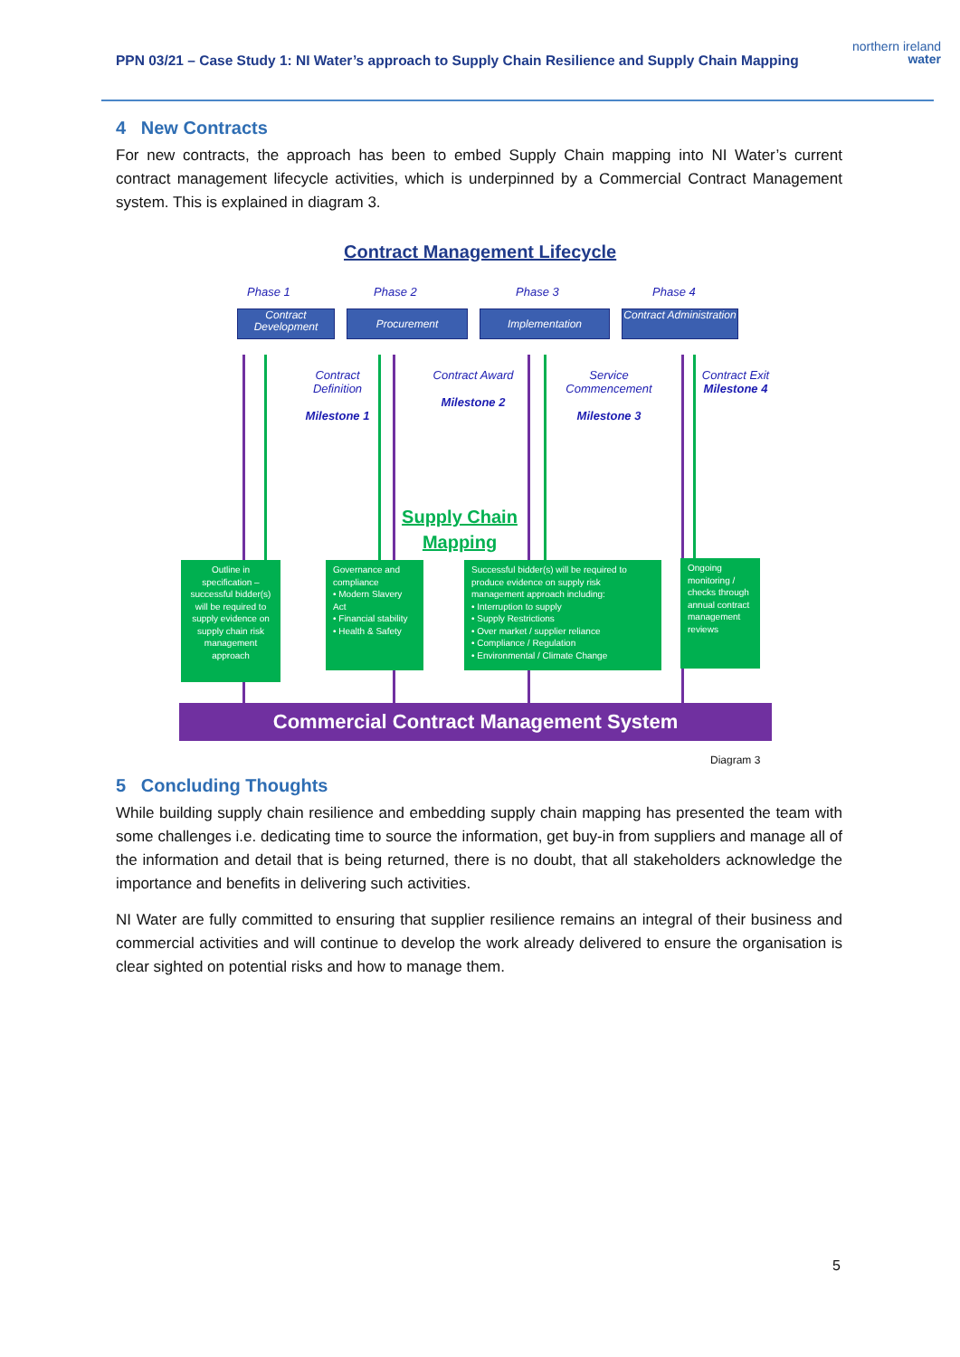PPN 03/21 – Case Study 1: NI Water’s approach to Supply Chain Resilience and Supply Chain Mapping
northern ireland
water
4 New Contracts
For new contracts, the approach has been to embed Supply Chain mapping into NI Water’s current contract management lifecycle activities, which is underpinned by a Commercial Contract Management system. This is explained in diagram 3.
Contract Management Lifecycle
Phase 1 Phase 2 Phase 3 Phase 4
Contract Development
Procurement Implementation
Contract Administration
Contract Definition
Milestone 1
Contract Award
Milestone 2
Service Commencement
Milestone 3
Contract Exit
Milestone 4
Supply Chain Mapping
Outline in specification – successful bidder(s) will be required to supply evidence on supply chain risk management approach
Governance and compliance
• Modern Slavery Act
• Financial stability
• Health & Safety
Successful bidder(s) will be required to produce evidence on supply risk management approach including:
• Interruption to supply
• Supply Restrictions
• Over market / supplier reliance
• Compliance / Regulation
• Environmental / Climate Change
Ongoing monitoring / checks through annual contract management reviews
Commercial Contract Management System
Diagram 3
5 Concluding Thoughts
While building supply chain resilience and embedding supply chain mapping has presented the team with some challenges i.e. dedicating time to source the information, get buy-in from suppliers and manage all of the information and detail that is being returned, there is no doubt, that all stakeholders acknowledge the importance and benefits in delivering such activities.
NI Water are fully committed to ensuring that supplier resilience remains an integral of their business and commercial activities and will continue to develop the work already delivered to ensure the organisation is clear sighted on potential risks and how to manage them.
5